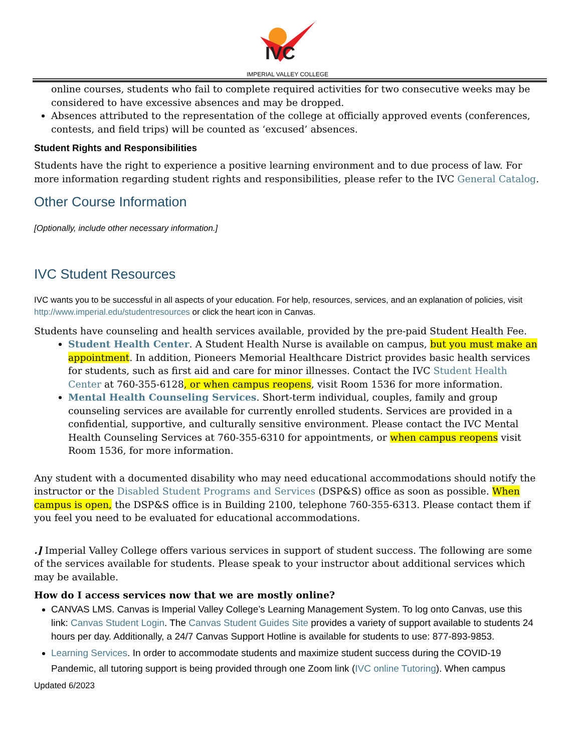IVC
IMPERIAL VALLEY COLLEGE
online courses, students who fail to complete required activities for two consecutive weeks may be considered to have excessive absences and may be dropped.
Absences attributed to the representation of the college at officially approved events (conferences, contests, and field trips) will be counted as ‘excused’ absences.
Student Rights and Responsibilities
Students have the right to experience a positive learning environment and to due process of law. For more information regarding student rights and responsibilities, please refer to the IVC General Catalog.
Other Course Information
[Optionally, include other necessary information.]
IVC Student Resources
IVC wants you to be successful in all aspects of your education. For help, resources, services, and an explanation of policies, visit http://www.imperial.edu/studentresources or click the heart icon in Canvas.
Students have counseling and health services available, provided by the pre-paid Student Health Fee.
Student Health Center. A Student Health Nurse is available on campus, but you must make an appointment. In addition, Pioneers Memorial Healthcare District provides basic health services for students, such as first aid and care for minor illnesses. Contact the IVC Student Health Center at 760-355-6128, or when campus reopens, visit Room 1536 for more information.
Mental Health Counseling Services. Short-term individual, couples, family and group counseling services are available for currently enrolled students. Services are provided in a confidential, supportive, and culturally sensitive environment. Please contact the IVC Mental Health Counseling Services at 760-355-6310 for appointments, or when campus reopens visit Room 1536, for more information.
Any student with a documented disability who may need educational accommodations should notify the instructor or the Disabled Student Programs and Services (DSP&S) office as soon as possible. When campus is open, the DSP&S office is in Building 2100, telephone 760-355-6313. Please contact them if you feel you need to be evaluated for educational accommodations.
.] Imperial Valley College offers various services in support of student success. The following are some of the services available for students. Please speak to your instructor about additional services which may be available.
How do I access services now that we are mostly online?
CANVAS LMS. Canvas is Imperial Valley College’s Learning Management System. To log onto Canvas, use this link: Canvas Student Login. The Canvas Student Guides Site provides a variety of support available to students 24 hours per day. Additionally, a 24/7 Canvas Support Hotline is available for students to use: 877-893-9853.
Learning Services. In order to accommodate students and maximize student success during the COVID-19 Pandemic, all tutoring support is being provided through one Zoom link (IVC online Tutoring). When campus
Updated 6/2023